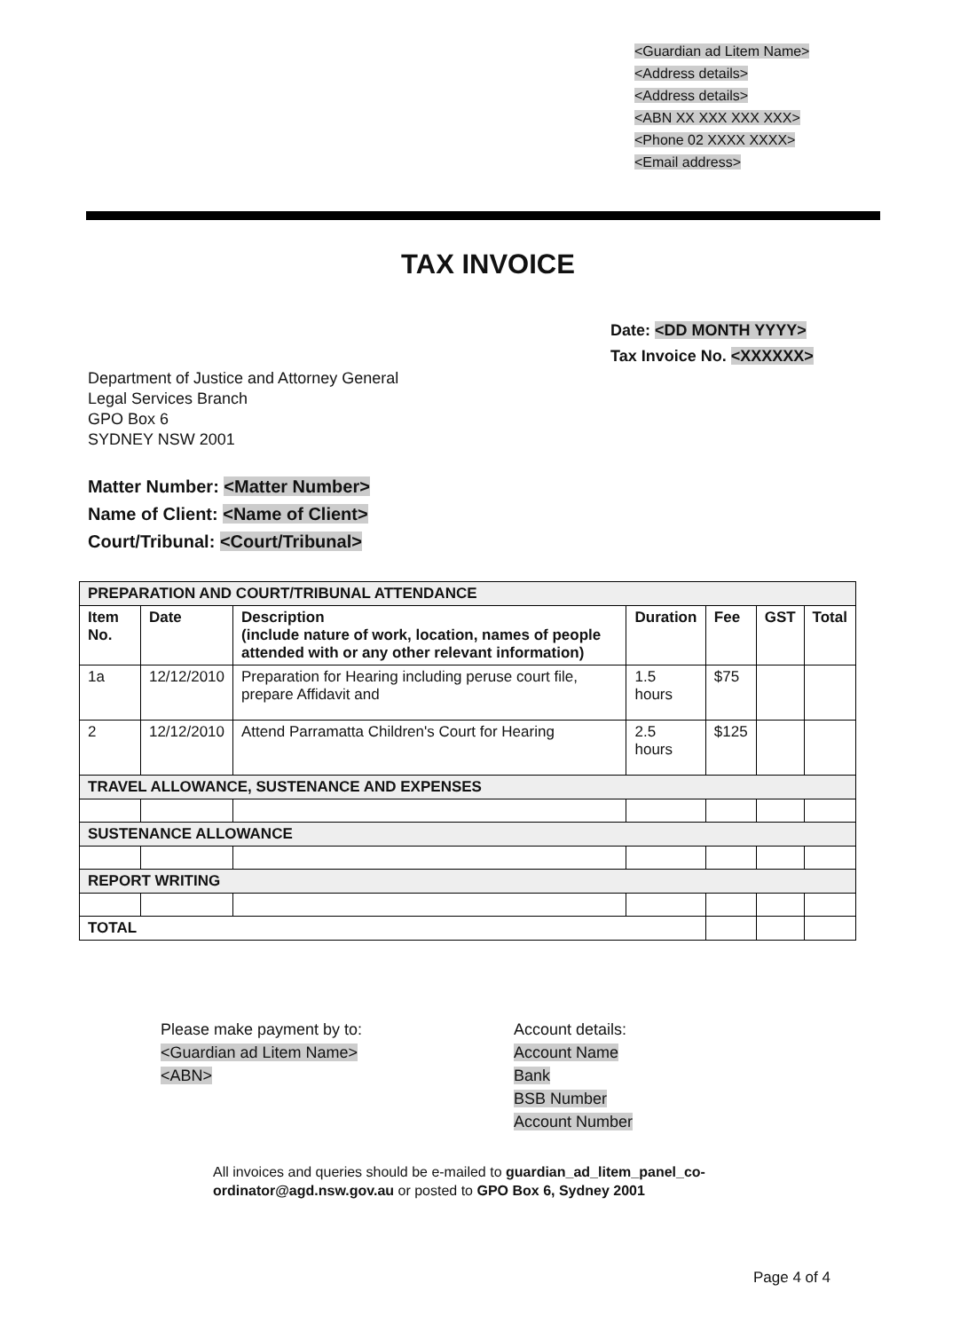<Guardian ad Litem Name>
<Address details>
<Address details>
<ABN XX XXX XXX XXX>
<Phone 02 XXXX XXXX>
<Email address>
TAX INVOICE
Date: <DD MONTH YYYY>
Tax Invoice No. <XXXXXX>
Department of Justice and Attorney General
Legal Services Branch
GPO Box 6
SYDNEY NSW 2001
Matter Number: <Matter Number>
Name of Client: <Name of Client>
Court/Tribunal: <Court/Tribunal>
| PREPARATION AND COURT/TRIBUNAL ATTENDANCE | | | | | | |
| Item No. | Date | Description (include nature of work, location, names of people attended with or any other relevant information) | Duration | Fee | GST | Total |
| 1a | 12/12/2010 | Preparation for Hearing including peruse court file, prepare Affidavit and | 1.5 hours | $75 | | |
| 2 | 12/12/2010 | Attend Parramatta Children's Court for Hearing | 2.5 hours | $125 | | |
| TRAVEL ALLOWANCE, SUSTENANCE AND EXPENSES | | | | | | |
| SUSTENANCE ALLOWANCE | | | | | | |
| REPORT WRITING | | | | | | |
| TOTAL | | | | | | |
Please make payment by to:
<Guardian ad Litem Name>
<ABN>
Account details:
Account Name
Bank
BSB Number
Account Number
All invoices and queries should be e-mailed to guardian_ad_litem_panel_co-ordinator@agd.nsw.gov.au or posted to GPO Box 6, Sydney 2001
Page 4 of 4